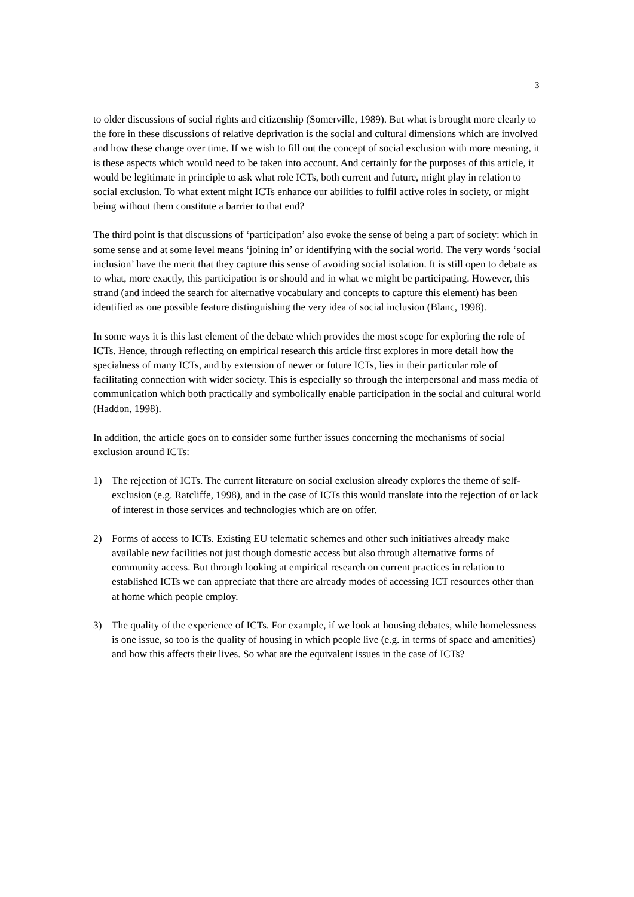3
to older discussions of social rights and citizenship (Somerville, 1989). But what is brought more clearly to the fore in these discussions of relative deprivation is the social and cultural dimensions which are involved and how these change over time. If we wish to fill out the concept of social exclusion with more meaning, it is these aspects which would need to be taken into account. And certainly for the purposes of this article, it would be legitimate in principle to ask what role ICTs, both current and future, might play in relation to social exclusion. To what extent might ICTs enhance our abilities to fulfil active roles in society, or might being without them constitute a barrier to that end?
The third point is that discussions of ‘participation’ also evoke the sense of being a part of society: which in some sense and at some level means ‘joining in’ or identifying with the social world. The very words ‘social inclusion’ have the merit that they capture this sense of avoiding social isolation. It is still open to debate as to what, more exactly, this participation is or should and in what we might be participating. However, this strand (and indeed the search for alternative vocabulary and concepts to capture this element) has been identified as one possible feature distinguishing the very idea of social inclusion (Blanc, 1998).
In some ways it is this last element of the debate which provides the most scope for exploring the role of ICTs. Hence, through reflecting on empirical research this article first explores in more detail how the specialness of many ICTs, and by extension of newer or future ICTs, lies in their particular role of facilitating connection with wider society. This is especially so through the interpersonal and mass media of communication which both practically and symbolically enable participation in the social and cultural world (Haddon, 1998).
In addition, the article goes on to consider some further issues concerning the mechanisms of social exclusion around ICTs:
1) The rejection of ICTs. The current literature on social exclusion already explores the theme of self-exclusion (e.g. Ratcliffe, 1998), and in the case of ICTs this would translate into the rejection of or lack of interest in those services and technologies which are on offer.
2) Forms of access to ICTs. Existing EU telematic schemes and other such initiatives already make available new facilities not just though domestic access but also through alternative forms of community access. But through looking at empirical research on current practices in relation to established ICTs we can appreciate that there are already modes of accessing ICT resources other than at home which people employ.
3) The quality of the experience of ICTs. For example, if we look at housing debates, while homelessness is one issue, so too is the quality of housing in which people live (e.g. in terms of space and amenities) and how this affects their lives. So what are the equivalent issues in the case of ICTs?